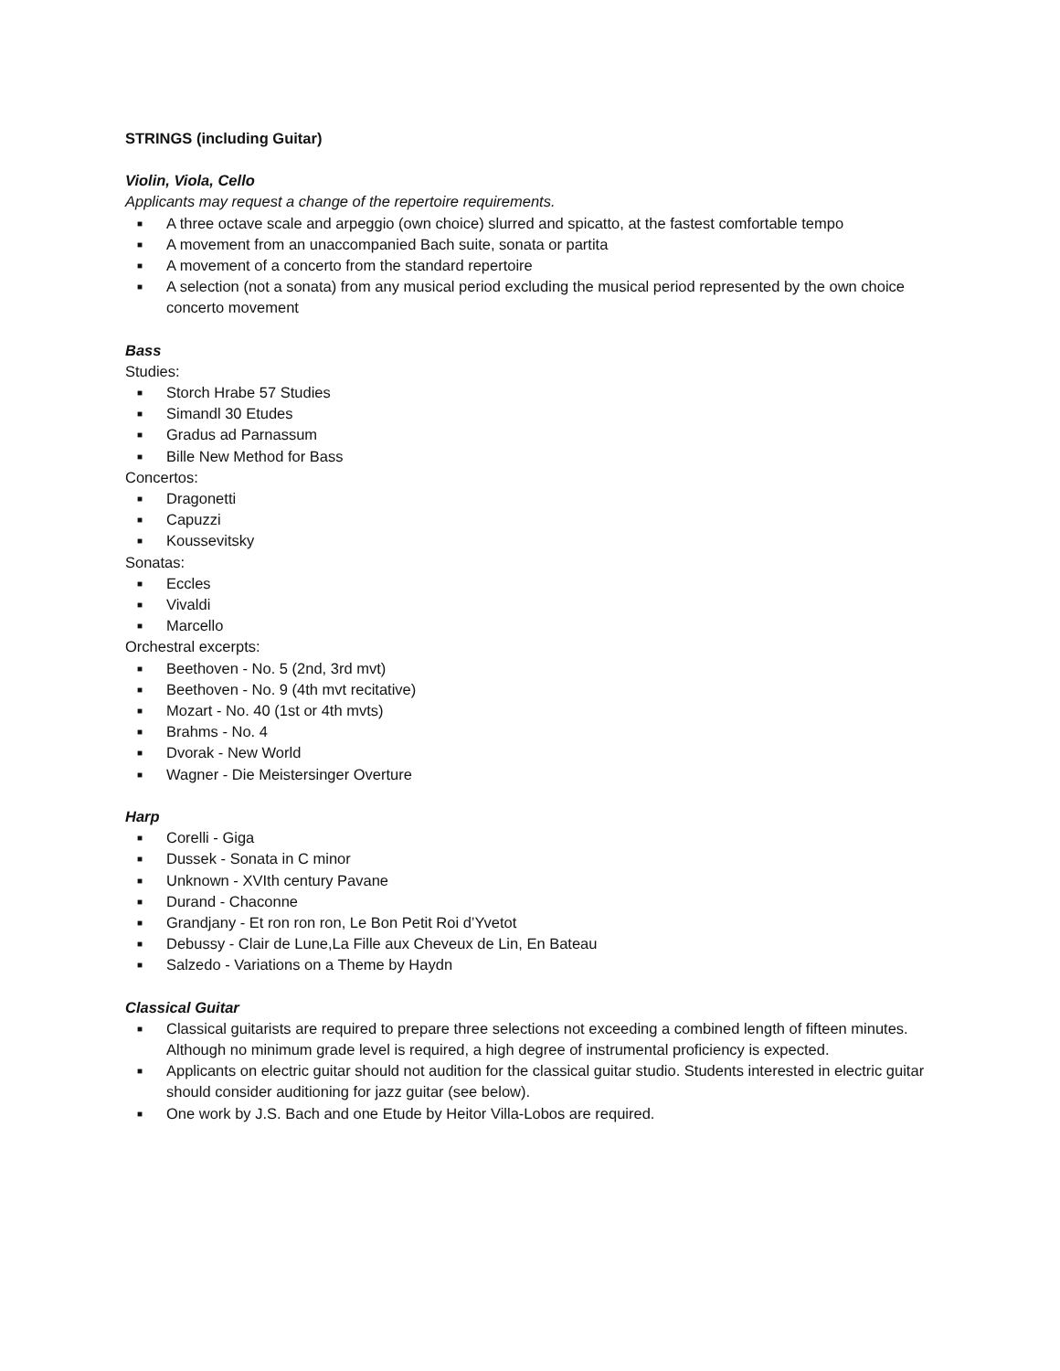STRINGS (including Guitar)
Violin, Viola, Cello
Applicants may request a change of the repertoire requirements.
■ A three octave scale and arpeggio (own choice) slurred and spicatto, at the fastest comfortable tempo
■ A movement from an unaccompanied Bach suite, sonata or partita
■ A movement of a concerto from the standard repertoire
■ A selection (not a sonata) from any musical period excluding the musical period represented by the own choice concerto movement
Bass
Studies:
■ Storch Hrabe 57 Studies
■ Simandl 30 Etudes
■ Gradus ad Parnassum
■ Bille New Method for Bass
Concertos:
■ Dragonetti
■ Capuzzi
■ Koussevitsky
Sonatas:
■ Eccles
■ Vivaldi
■ Marcello
Orchestral excerpts:
■ Beethoven - No. 5 (2nd, 3rd mvt)
■ Beethoven - No. 9 (4th mvt recitative)
■ Mozart - No. 40 (1st or 4th mvts)
■ Brahms - No. 4
■ Dvorak - New World
■ Wagner - Die Meistersinger Overture
Harp
■ Corelli - Giga
■ Dussek - Sonata in C minor
■ Unknown - XVIth century Pavane
■ Durand - Chaconne
■ Grandjany - Et ron ron ron, Le Bon Petit Roi d’Yvetot
■ Debussy - Clair de Lune,La Fille aux Cheveux de Lin, En Bateau
■ Salzedo - Variations on a Theme by Haydn
Classical Guitar
■ Classical guitarists are required to prepare three selections not exceeding a combined length of fifteen minutes. Although no minimum grade level is required, a high degree of instrumental proficiency is expected.
■ Applicants on electric guitar should not audition for the classical guitar studio. Students interested in electric guitar should consider auditioning for jazz guitar (see below).
■ One work by J.S. Bach and one Etude by Heitor Villa-Lobos are required.